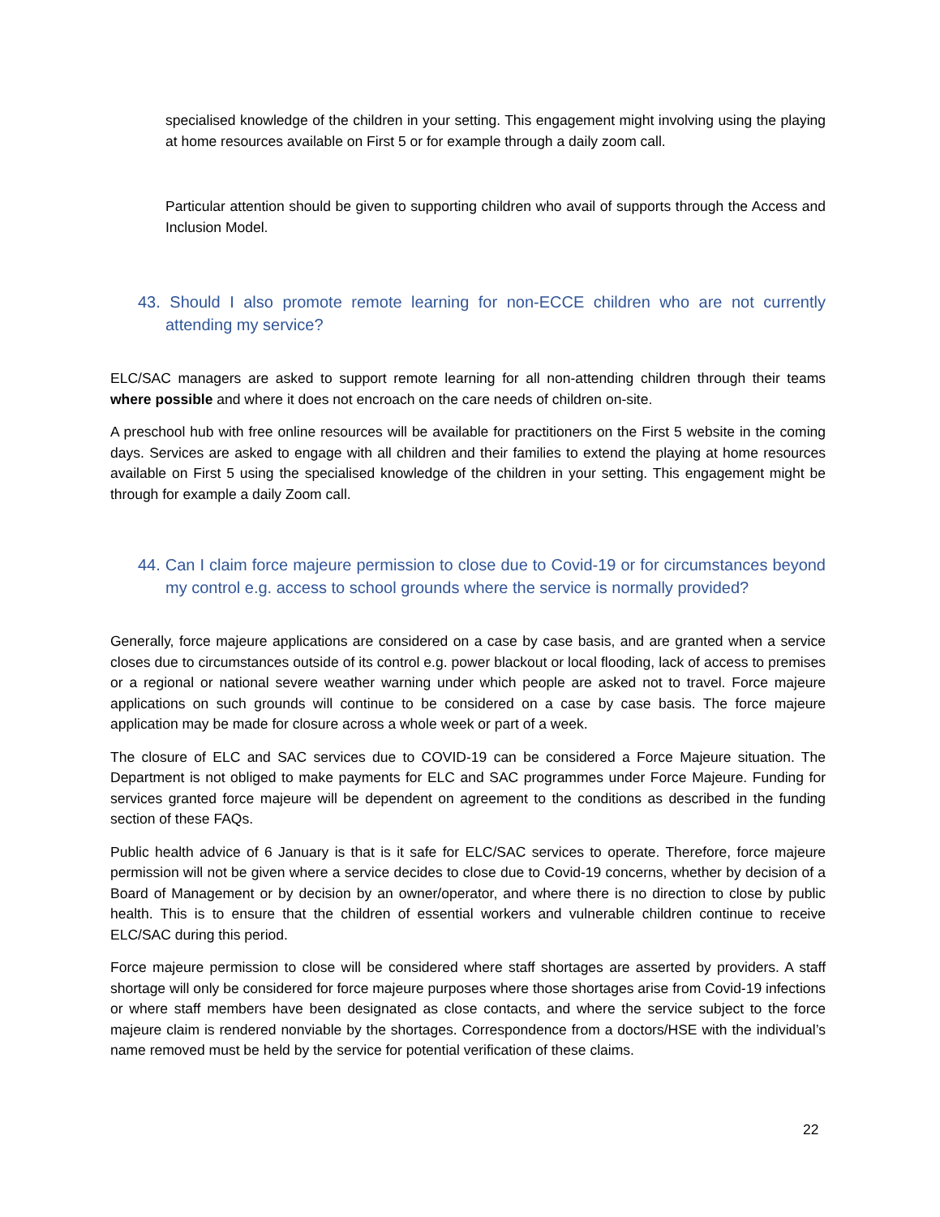specialised knowledge of the children in your setting. This engagement might involving using the playing at home resources available on First 5 or for example through a daily zoom call.
Particular attention should be given to supporting children who avail of supports through the Access and Inclusion Model.
43. Should I also promote remote learning for non-ECCE children who are not currently attending my service?
ELC/SAC managers are asked to support remote learning for all non-attending children through their teams where possible and where it does not encroach on the care needs of children on-site.
A preschool hub with free online resources will be available for practitioners on the First 5 website in the coming days. Services are asked to engage with all children and their families to extend the playing at home resources available on First 5 using the specialised knowledge of the children in your setting. This engagement might be through for example a daily Zoom call.
44. Can I claim force majeure permission to close due to Covid-19 or for circumstances beyond my control e.g. access to school grounds where the service is normally provided?
Generally, force majeure applications are considered on a case by case basis, and are granted when a service closes due to circumstances outside of its control e.g. power blackout or local flooding, lack of access to premises or a regional or national severe weather warning under which people are asked not to travel. Force majeure applications on such grounds will continue to be considered on a case by case basis. The force majeure application may be made for closure across a whole week or part of a week.
The closure of ELC and SAC services due to COVID-19 can be considered a Force Majeure situation. The Department is not obliged to make payments for ELC and SAC programmes under Force Majeure. Funding for services granted force majeure will be dependent on agreement to the conditions as described in the funding section of these FAQs.
Public health advice of 6 January is that is it safe for ELC/SAC services to operate. Therefore, force majeure permission will not be given where a service decides to close due to Covid-19 concerns, whether by decision of a Board of Management or by decision by an owner/operator, and where there is no direction to close by public health. This is to ensure that the children of essential workers and vulnerable children continue to receive ELC/SAC during this period.
Force majeure permission to close will be considered where staff shortages are asserted by providers. A staff shortage will only be considered for force majeure purposes where those shortages arise from Covid-19 infections or where staff members have been designated as close contacts, and where the service subject to the force majeure claim is rendered nonviable by the shortages. Correspondence from a doctors/HSE with the individual’s name removed must be held by the service for potential verification of these claims.
22